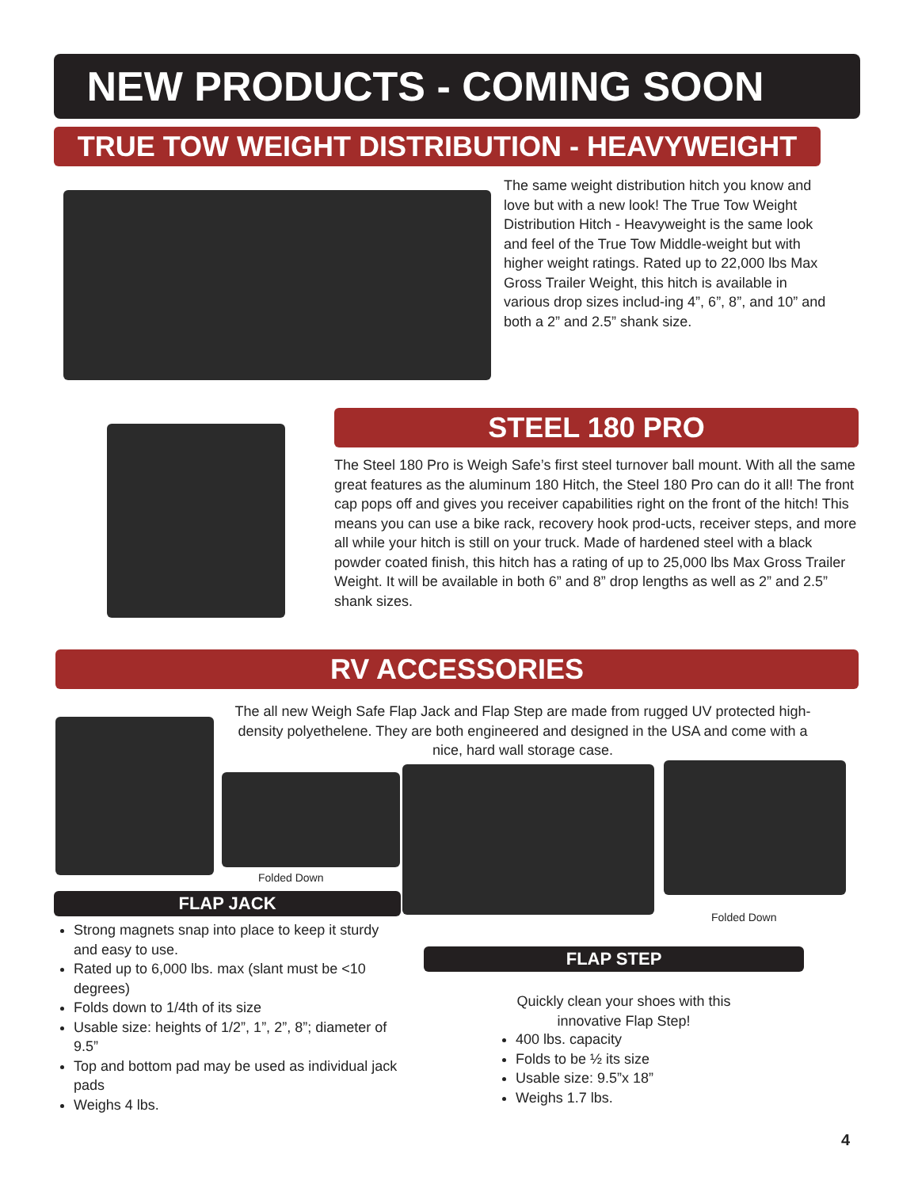NEW PRODUCTS - COMING SOON
TRUE TOW WEIGHT DISTRIBUTION - HEAVYWEIGHT
The same weight distribution hitch you know and love but with a new look! The True Tow Weight Distribution Hitch - Heavyweight is the same look and feel of the True Tow Middle-weight but with higher weight ratings. Rated up to 22,000 lbs Max Gross Trailer Weight, this hitch is available in various drop sizes includ-ing 4”, 6”, 8”, and 10” and both a 2” and 2.5” shank size.
STEEL 180 PRO
The Steel 180 Pro is Weigh Safe’s first steel turnover ball mount. With all the same great features as the aluminum 180 Hitch, the Steel 180 Pro can do it all! The front cap pops off and gives you receiver capabilities right on the front of the hitch! This means you can use a bike rack, recovery hook prod-ucts, receiver steps, and more all while your hitch is still on your truck. Made of hardened steel with a black powder coated finish, this hitch has a rating of up to 25,000 lbs Max Gross Trailer Weight. It will be available in both 6” and 8” drop lengths as well as 2” and 2.5” shank sizes.
RV ACCESSORIES
The all new Weigh Safe Flap Jack and Flap Step are made from rugged UV protected high-density polyethelene. They are both engineered and designed in the USA and come with a nice, hard wall storage case.
Folded Down
Folded Down
FLAP JACK
Strong magnets snap into place to keep it sturdy and easy to use.
Rated up to 6,000 lbs. max (slant must be <10 degrees)
Folds down to 1/4th of its size
Usable size: heights of 1/2”, 1”, 2”, 8”; diameter of 9.5”
Top and bottom pad may be used as individual jack pads
Weighs 4 lbs.
FLAP STEP
Quickly clean your shoes with this innovative Flap Step!
400 lbs. capacity
Folds to be ½ its size
Usable size: 9.5”x 18”
Weighs 1.7 lbs.
4